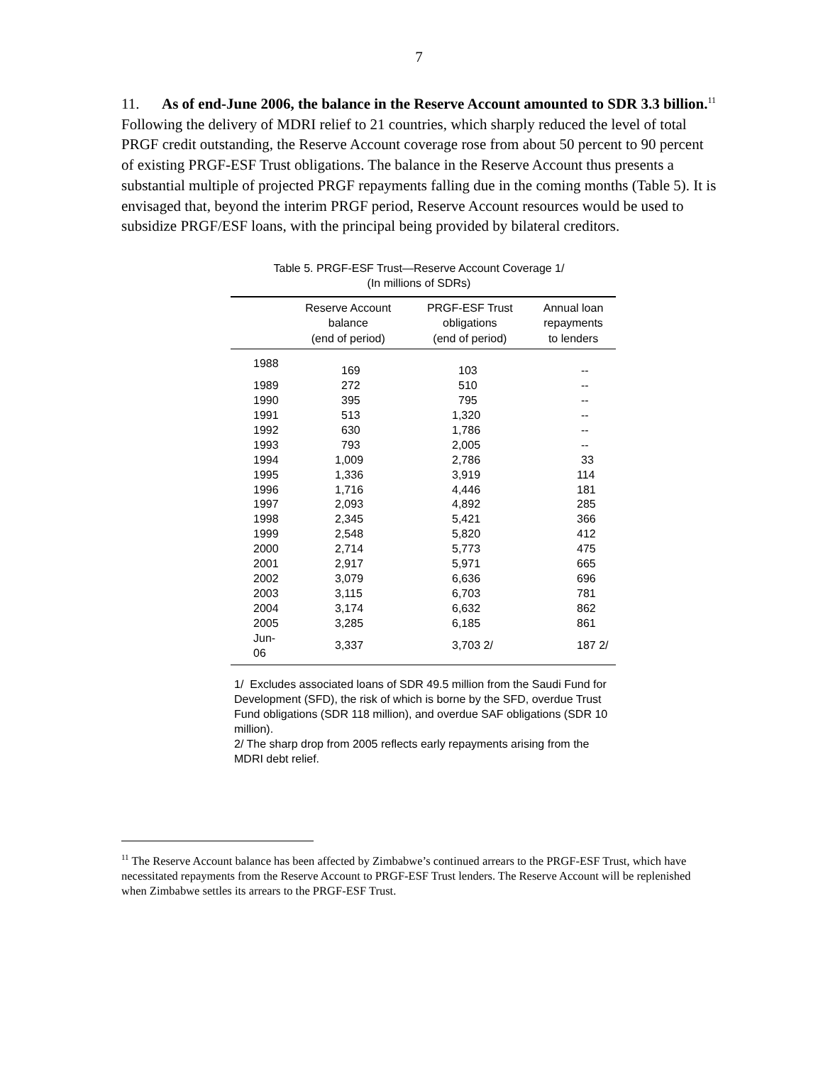7
11. As of end-June 2006, the balance in the Reserve Account amounted to SDR 3.3 billion.<sup>11</sup> Following the delivery of MDRI relief to 21 countries, which sharply reduced the level of total PRGF credit outstanding, the Reserve Account coverage rose from about 50 percent to 90 percent of existing PRGF-ESF Trust obligations. The balance in the Reserve Account thus presents a substantial multiple of projected PRGF repayments falling due in the coming months (Table 5). It is envisaged that, beyond the interim PRGF period, Reserve Account resources would be used to subsidize PRGF/ESF loans, with the principal being provided by bilateral creditors.
Table 5. PRGF-ESF Trust—Reserve Account Coverage 1/
(In millions of SDRs)
| | Reserve Account balance (end of period) | PRGF-ESF Trust obligations (end of period) | Annual loan repayments to lenders |
| --- | --- | --- | --- |
| 1988 | | | |
| | 169 | 103 | -- |
| 1989 | 272 | 510 | -- |
| 1990 | 395 | 795 | -- |
| 1991 | 513 | 1,320 | -- |
| 1992 | 630 | 1,786 | -- |
| 1993 | 793 | 2,005 | -- |
| 1994 | 1,009 | 2,786 | 33 |
| 1995 | 1,336 | 3,919 | 114 |
| 1996 | 1,716 | 4,446 | 181 |
| 1997 | 2,093 | 4,892 | 285 |
| 1998 | 2,345 | 5,421 | 366 |
| 1999 | 2,548 | 5,820 | 412 |
| 2000 | 2,714 | 5,773 | 475 |
| 2001 | 2,917 | 5,971 | 665 |
| 2002 | 3,079 | 6,636 | 696 |
| 2003 | 3,115 | 6,703 | 781 |
| 2004 | 3,174 | 6,632 | 862 |
| 2005 | 3,285 | 6,185 | 861 |
| Jun-06 | 3,337 | 3,703 2/ | 187 2/ |
1/ Excludes associated loans of SDR 49.5 million from the Saudi Fund for Development (SFD), the risk of which is borne by the SFD, overdue Trust Fund obligations (SDR 118 million), and overdue SAF obligations (SDR 10 million).
2/ The sharp drop from 2005 reflects early repayments arising from the MDRI debt relief.
<sup>11</sup> The Reserve Account balance has been affected by Zimbabwe’s continued arrears to the PRGF-ESF Trust, which have necessitated repayments from the Reserve Account to PRGF-ESF Trust lenders. The Reserve Account will be replenished when Zimbabwe settles its arrears to the PRGF-ESF Trust.